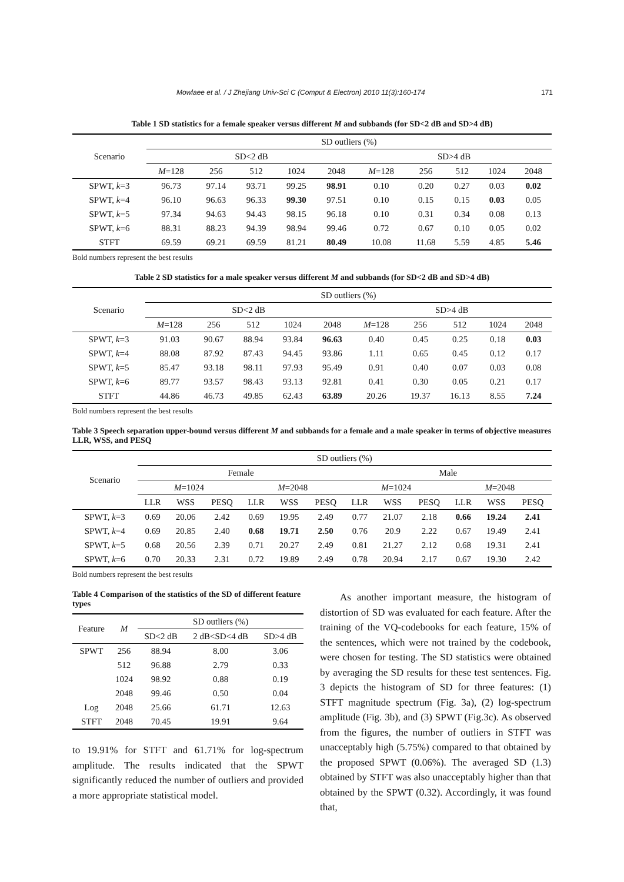Mowlaee et al. / J Zhejiang Univ-Sci C (Comput & Electron) 2010 11(3):160-174 171
Table 1 SD statistics for a female speaker versus different M and subbands (for SD<2 dB and SD>4 dB)
| Scenario | SD outliers (%) | | | | | | | | | |
| | SD<2 dB | | | | | SD>4 dB | | | | |
| | M =128 | 256 | 512 | 1024 | 2048 | M =128 | 256 | 512 | 1024 | 2048 |
| SPWT, k =3 | 96.73 | 97.14 | 93.71 | 99.25 | 98.91 | 0.10 | 0.20 | 0.27 | 0.03 | 0.02 |
| SPWT, k =4 | 96.10 | 96.63 | 96.33 | 99.30 | 97.51 | 0.10 | 0.15 | 0.15 | 0.03 | 0.05 |
| SPWT, k =5 | 97.34 | 94.63 | 94.43 | 98.15 | 96.18 | 0.10 | 0.31 | 0.34 | 0.08 | 0.13 |
| SPWT, k =6 | 88.31 | 88.23 | 94.39 | 98.94 | 99.46 | 0.72 | 0.67 | 0.10 | 0.05 | 0.02 |
| STFT | 69.59 | 69.21 | 69.59 | 81.21 | 80.49 | 10.08 | 11.68 | 5.59 | 4.85 | 5.46 |
Bold numbers represent the best results
Table 2 SD statistics for a male speaker versus different M and subbands (for SD<2 dB and SD>4 dB)
| Scenario | SD outliers (%) | | | | | | | | | |
| | SD<2 dB | | | | | SD>4 dB | | | | |
| | M =128 | 256 | 512 | 1024 | 2048 | M =128 | 256 | 512 | 1024 | 2048 |
| SPWT, k =3 | 91.03 | 90.67 | 88.94 | 93.84 | 96.63 | 0.40 | 0.45 | 0.25 | 0.18 | 0.03 |
| SPWT, k =4 | 88.08 | 87.92 | 87.43 | 94.45 | 93.86 | 1.11 | 0.65 | 0.45 | 0.12 | 0.17 |
| SPWT, k =5 | 85.47 | 93.18 | 98.11 | 97.93 | 95.49 | 0.91 | 0.40 | 0.07 | 0.03 | 0.08 |
| SPWT, k =6 | 89.77 | 93.57 | 98.43 | 93.13 | 92.81 | 0.41 | 0.30 | 0.05 | 0.21 | 0.17 |
| STFT | 44.86 | 46.73 | 49.85 | 62.43 | 63.89 | 20.26 | 19.37 | 16.13 | 8.55 | 7.24 |
Bold numbers represent the best results
Table 3 Speech separation upper-bound versus different M and subbands for a female and a male speaker in terms of objective measures LLR, WSS, and PESQ
| Scenario | SD outliers (%) | | | | | | | | | | | |
| | Female | | | | | | Male | | | | | |
| | M =1024 | | | M =2048 | | | M =1024 | | | M =2048 | | |
| | LLR | WSS | PESQ | LLR | WSS | PESQ | LLR | WSS | PESQ | LLR | WSS | PESQ |
| SPWT, k =3 | 0.69 | 20.06 | 2.42 | 0.69 | 19.95 | 2.49 | 0.77 | 21.07 | 2.18 | 0.66 | 19.24 | 2.41 |
| SPWT, k =4 | 0.69 | 20.85 | 2.40 | 0.68 | 19.71 | 2.50 | 0.76 | 20.9 | 2.22 | 0.67 | 19.49 | 2.41 |
| SPWT, k =5 | 0.68 | 20.56 | 2.39 | 0.71 | 20.27 | 2.49 | 0.81 | 21.27 | 2.12 | 0.68 | 19.31 | 2.41 |
| SPWT, k =6 | 0.70 | 20.33 | 2.31 | 0.72 | 19.89 | 2.49 | 0.78 | 20.94 | 2.17 | 0.67 | 19.30 | 2.42 |
Bold numbers represent the best results
Table 4 Comparison of the statistics of the SD of different feature types
| Feature | M | SD outliers (%) | | |
| | | SD<2 dB | 2 dB<SD<4 dB | SD>4 dB |
| SPWT | 256 | 88.94 | 8.00 | 3.06 |
| | 512 | 96.88 | 2.79 | 0.33 |
| | 1024 | 98.92 | 0.88 | 0.19 |
| | 2048 | 99.46 | 0.50 | 0.04 |
| Log | 2048 | 25.66 | 61.71 | 12.63 |
| STFT | 2048 | 70.45 | 19.91 | 9.64 |
to 19.91% for STFT and 61.71% for log-spectrum amplitude. The results indicated that the SPWT significantly reduced the number of outliers and provided a more appropriate statistical model.
As another important measure, the histogram of distortion of SD was evaluated for each feature. After the training of the VQ-codebooks for each feature, 15% of the sentences, which were not trained by the codebook, were chosen for testing. The SD statistics were obtained by averaging the SD results for these test sentences. Fig. 3 depicts the histogram of SD for three features: (1) STFT magnitude spectrum (Fig. 3a), (2) log-spectrum amplitude (Fig. 3b), and (3) SPWT (Fig.3c). As observed from the figures, the number of outliers in STFT was unacceptably high (5.75%) compared to that obtained by the proposed SPWT (0.06%). The averaged SD (1.3) obtained by STFT was also unacceptably higher than that obtained by the SPWT (0.32). Accordingly, it was found that,